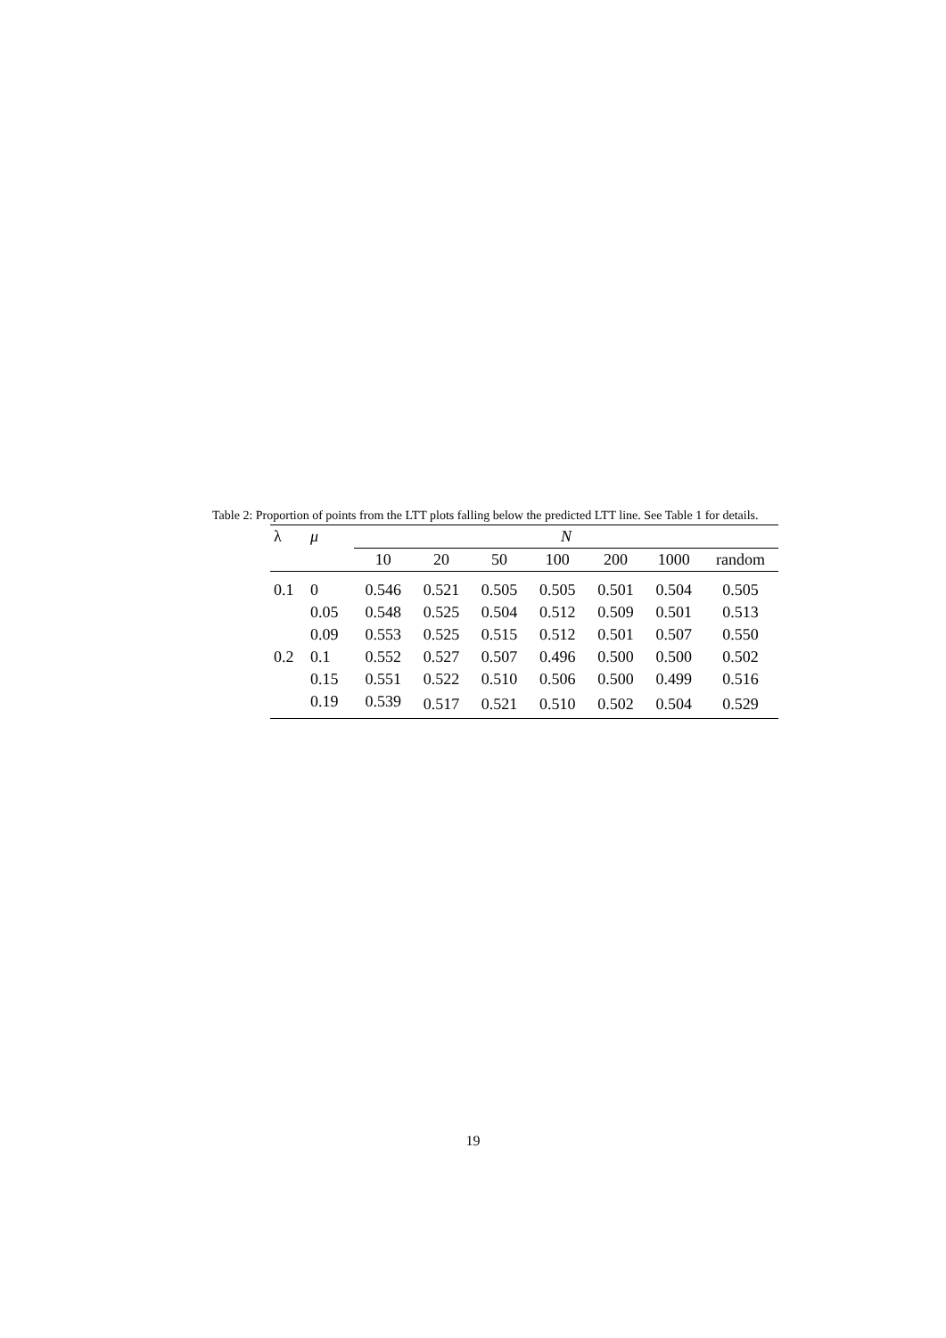Table 2: Proportion of points from the LTT plots falling below the predicted LTT line. See Table 1 for details.
| λ | μ | N | | | | | | |
| --- | --- | --- | --- | --- | --- | --- | --- | --- |
| | | 10 | 20 | 50 | 100 | 200 | 1000 | random |
| 0.1 | 0 | 0.546 | 0.521 | 0.505 | 0.505 | 0.501 | 0.504 | 0.505 |
| | 0.05 | 0.548 | 0.525 | 0.504 | 0.512 | 0.509 | 0.501 | 0.513 |
| | 0.09 | 0.553 | 0.525 | 0.515 | 0.512 | 0.501 | 0.507 | 0.550 |
| 0.2 | 0.1 | 0.552 | 0.527 | 0.507 | 0.496 | 0.500 | 0.500 | 0.502 |
| | 0.15 | 0.551 | 0.522 | 0.510 | 0.506 | 0.500 | 0.499 | 0.516 |
| | 0.19 | 0.539 | 0.517 | 0.521 | 0.510 | 0.502 | 0.504 | 0.529 |
19